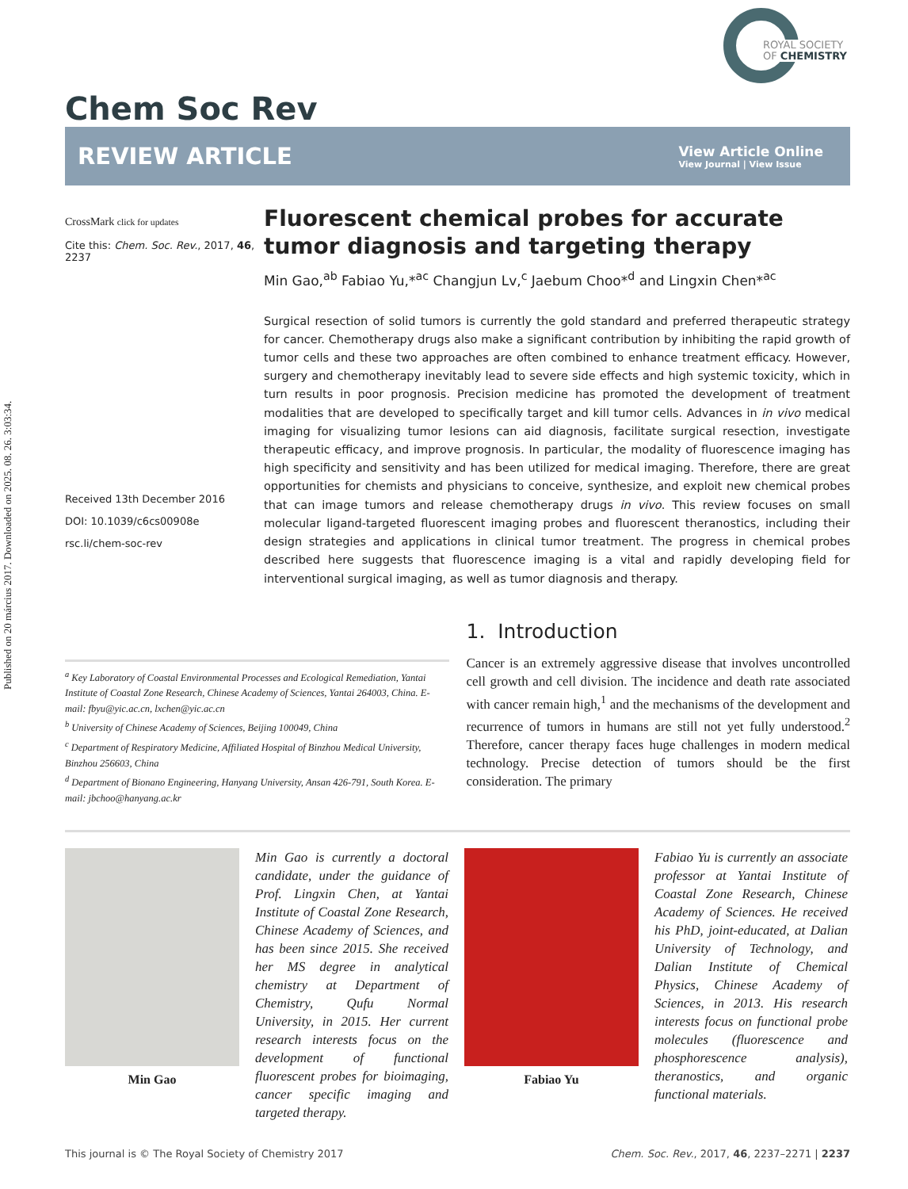Published on 20 március 2017. Downloaded on 2025. 08. 26. 3:03:34.
Chem Soc Rev
ROYAL SOCIETY
OF CHEMISTRY
REVIEW ARTICLE
View Article Online
View Journal | View Issue
CrossMark click for updates
Cite this: Chem. Soc. Rev., 2017, 46, 2237
Received 13th December 2016
DOI: 10.1039/c6cs00908e
rsc.li/chem-soc-rev
Fluorescent chemical probes for accurate tumor diagnosis and targeting therapy
Min Gao,<sup>ab</sup> Fabiao Yu,*<sup>ac</sup> Changjun Lv,<sup>c</sup> Jaebum Choo*<sup>d</sup> and Lingxin Chen*<sup>ac</sup>
Surgical resection of solid tumors is currently the gold standard and preferred therapeutic strategy for cancer. Chemotherapy drugs also make a significant contribution by inhibiting the rapid growth of tumor cells and these two approaches are often combined to enhance treatment efficacy. However, surgery and chemotherapy inevitably lead to severe side effects and high systemic toxicity, which in turn results in poor prognosis. Precision medicine has promoted the development of treatment modalities that are developed to specifically target and kill tumor cells. Advances in in vivo medical imaging for visualizing tumor lesions can aid diagnosis, facilitate surgical resection, investigate therapeutic efficacy, and improve prognosis. In particular, the modality of fluorescence imaging has high specificity and sensitivity and has been utilized for medical imaging. Therefore, there are great opportunities for chemists and physicians to conceive, synthesize, and exploit new chemical probes that can image tumors and release chemotherapy drugs in vivo. This review focuses on small molecular ligand-targeted fluorescent imaging probes and fluorescent theranostics, including their design strategies and applications in clinical tumor treatment. The progress in chemical probes described here suggests that fluorescence imaging is a vital and rapidly developing field for interventional surgical imaging, as well as tumor diagnosis and therapy.
<sup>a</sup> Key Laboratory of Coastal Environmental Processes and Ecological Remediation, Yantai Institute of Coastal Zone Research, Chinese Academy of Sciences, Yantai 264003, China. E-mail: fbyu@yic.ac.cn, lxchen@yic.ac.cn
<sup>b</sup> University of Chinese Academy of Sciences, Beijing 100049, China
<sup>c</sup> Department of Respiratory Medicine, Affiliated Hospital of Binzhou Medical University, Binzhou 256603, China
<sup>d</sup> Department of Bionano Engineering, Hanyang University, Ansan 426-791, South Korea. E-mail: jbchoo@hanyang.ac.kr
1. Introduction
Cancer is an extremely aggressive disease that involves uncontrolled cell growth and cell division. The incidence and death rate associated with cancer remain high,<sup>1</sup> and the mechanisms of the development and recurrence of tumors in humans are still not yet fully understood.<sup>2</sup> Therefore, cancer therapy faces huge challenges in modern medical technology. Precise detection of tumors should be the first consideration. The primary
Min Gao
Min Gao is currently a doctoral candidate, under the guidance of Prof. Lingxin Chen, at Yantai Institute of Coastal Zone Research, Chinese Academy of Sciences, and has been since 2015. She received her MS degree in analytical chemistry at Department of Chemistry, Qufu Normal University, in 2015. Her current research interests focus on the development of functional fluorescent probes for bioimaging, cancer specific imaging and targeted therapy.
Fabiao Yu
Fabiao Yu is currently an associate professor at Yantai Institute of Coastal Zone Research, Chinese Academy of Sciences. He received his PhD, joint-educated, at Dalian University of Technology, and Dalian Institute of Chemical Physics, Chinese Academy of Sciences, in 2013. His research interests focus on functional probe molecules (fluorescence and phosphorescence analysis), theranostics, and organic functional materials.
This journal is © The Royal Society of Chemistry 2017 Chem. Soc. Rev., 2017, 46, 2237–2271 | 2237